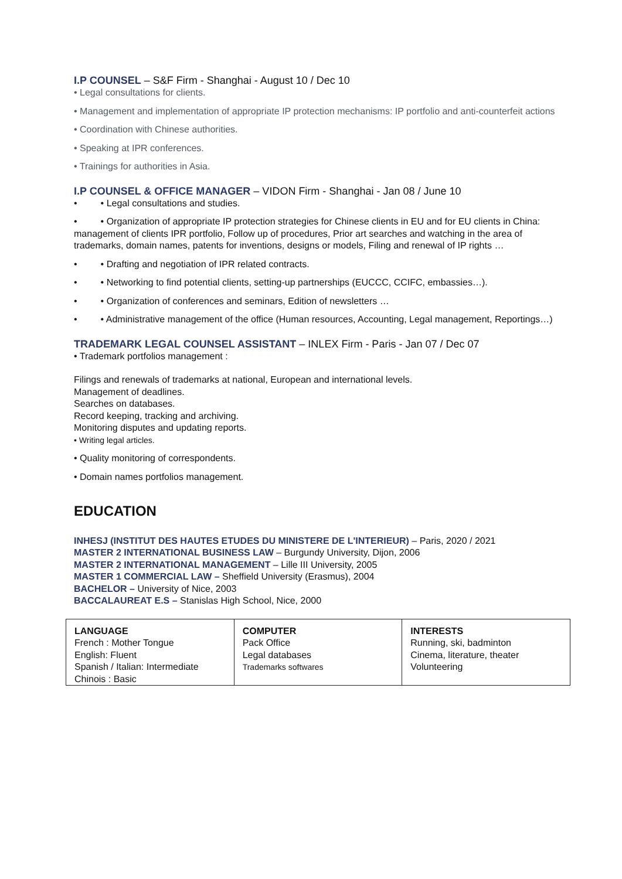I.P COUNSEL – S&F Firm - Shanghai - August 10 / Dec 10
• Legal consultations for clients.
• Management and implementation of appropriate IP protection mechanisms: IP portfolio and anti-counterfeit actions
• Coordination with Chinese authorities.
• Speaking at IPR conferences.
• Trainings for authorities in Asia.
I.P COUNSEL & OFFICE MANAGER – VIDON Firm - Shanghai - Jan 08 / June 10
• • Legal consultations and studies.
• • Organization of appropriate IP protection strategies for Chinese clients in EU and for EU clients in China: management of clients IPR portfolio, Follow up of procedures, Prior art searches and watching in the area of trademarks, domain names, patents for inventions, designs or models, Filing and renewal of IP rights …
• • Drafting and negotiation of IPR related contracts.
• • Networking to find potential clients, setting-up partnerships (EUCCC, CCIFC, embassies…).
• • Organization of conferences and seminars, Edition of newsletters …
• • Administrative management of the office (Human resources, Accounting, Legal management, Reportings…)
TRADEMARK LEGAL COUNSEL ASSISTANT – INLEX Firm - Paris - Jan 07 / Dec 07
• Trademark portfolios management :
Filings and renewals of trademarks at national, European and international levels.
Management of deadlines.
Searches on databases.
Record keeping, tracking and archiving.
Monitoring disputes and updating reports.
• Writing legal articles.
• Quality monitoring of correspondents.
• Domain names portfolios management.
EDUCATION
INHESJ (INSTITUT DES HAUTES ETUDES DU MINISTERE DE L'INTERIEUR) – Paris, 2020 / 2021
MASTER 2 INTERNATIONAL BUSINESS LAW – Burgundy University, Dijon, 2006
MASTER 2 INTERNATIONAL MANAGEMENT – Lille III University, 2005
MASTER 1 COMMERCIAL LAW – Sheffield University (Erasmus), 2004
BACHELOR – University of Nice, 2003
BACCALAUREAT E.S – Stanislas High School, Nice, 2000
| LANGUAGE French : Mother Tongue English: Fluent Spanish / Italian: Intermediate Chinois : Basic | COMPUTER Pack Office Legal databases Trademarks softwares | INTERESTS Running, ski, badminton Cinema, literature, theater Volunteering |